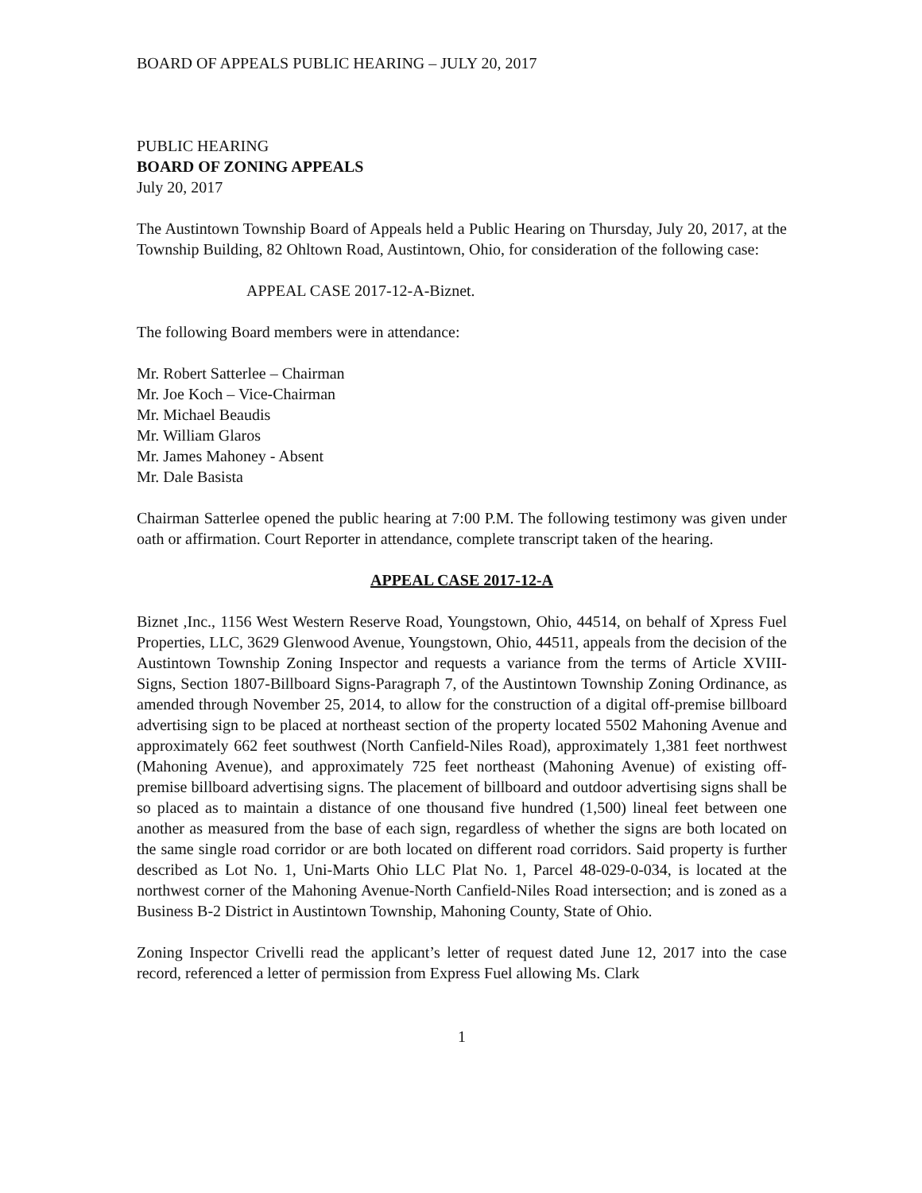BOARD OF APPEALS PUBLIC HEARING – JULY 20, 2017
PUBLIC HEARING
BOARD OF ZONING APPEALS
July 20, 2017
The Austintown Township Board of Appeals held a Public Hearing on Thursday, July 20, 2017, at the Township Building, 82 Ohltown Road, Austintown, Ohio, for consideration of the following case:
APPEAL CASE 2017-12-A-Biznet.
The following Board members were in attendance:
Mr. Robert Satterlee – Chairman
Mr. Joe Koch – Vice-Chairman
Mr. Michael Beaudis
Mr. William Glaros
Mr. James Mahoney - Absent
Mr. Dale Basista
Chairman Satterlee opened the public hearing at 7:00 P.M. The following testimony was given under oath or affirmation. Court Reporter in attendance, complete transcript taken of the hearing.
APPEAL CASE 2017-12-A
Biznet ,Inc., 1156 West Western Reserve Road, Youngstown, Ohio, 44514, on behalf of Xpress Fuel Properties, LLC, 3629 Glenwood Avenue, Youngstown, Ohio, 44511, appeals from the decision of the Austintown Township Zoning Inspector and requests a variance from the terms of Article XVIII-Signs, Section 1807-Billboard Signs-Paragraph 7, of the Austintown Township Zoning Ordinance, as amended through November 25, 2014, to allow for the construction of a digital off-premise billboard advertising sign to be placed at northeast section of the property located 5502 Mahoning Avenue and approximately 662 feet southwest (North Canfield-Niles Road), approximately 1,381 feet northwest (Mahoning Avenue), and approximately 725 feet northeast (Mahoning Avenue) of existing off-premise billboard advertising signs. The placement of billboard and outdoor advertising signs shall be so placed as to maintain a distance of one thousand five hundred (1,500) lineal feet between one another as measured from the base of each sign, regardless of whether the signs are both located on the same single road corridor or are both located on different road corridors. Said property is further described as Lot No. 1, Uni-Marts Ohio LLC Plat No. 1, Parcel 48-029-0-034, is located at the northwest corner of the Mahoning Avenue-North Canfield-Niles Road intersection; and is zoned as a Business B-2 District in Austintown Township, Mahoning County, State of Ohio.
Zoning Inspector Crivelli read the applicant’s letter of request dated June 12, 2017 into the case record, referenced a letter of permission from Express Fuel allowing Ms. Clark
1